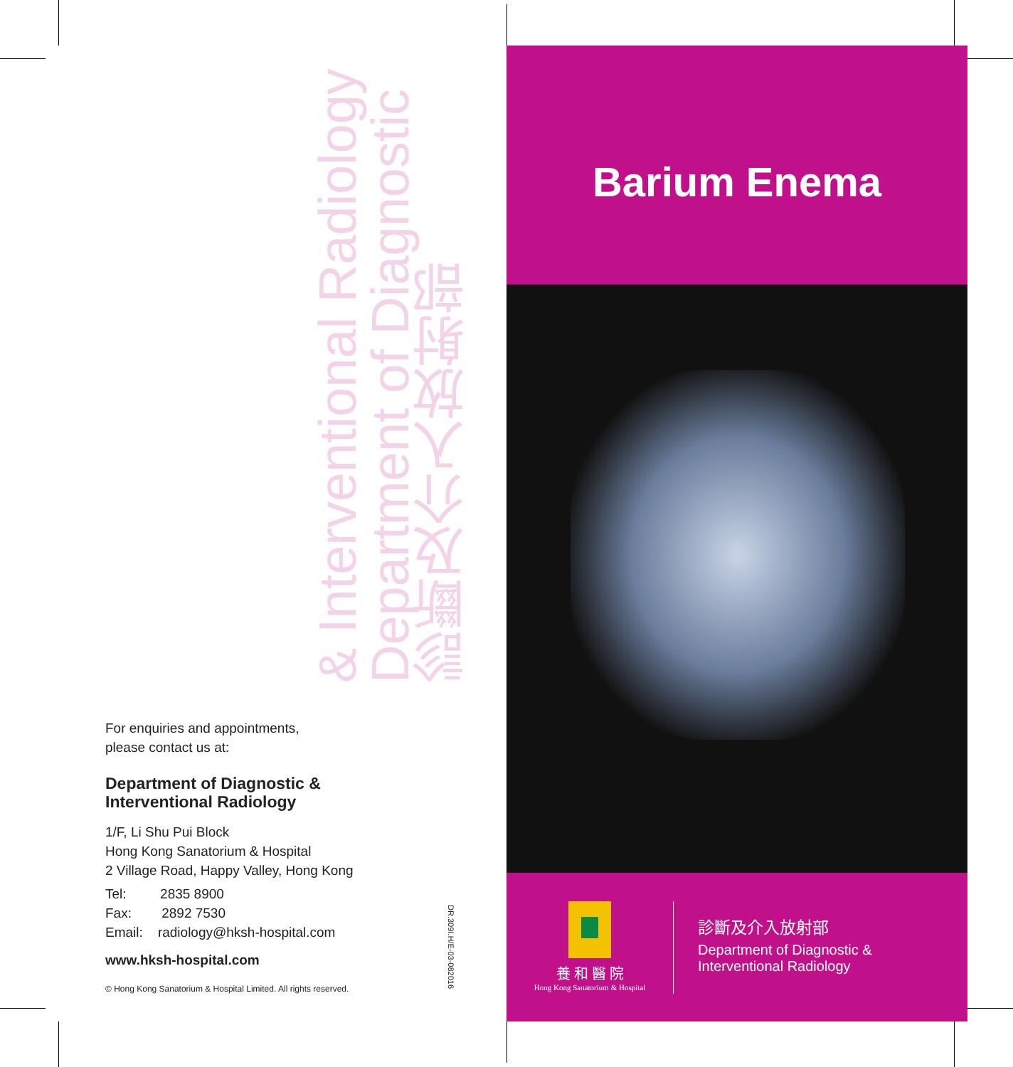診斷及介入放射部
Department of Diagnostic
& Interventional Radiology
For enquiries and appointments,
please contact us at:
Department of Diagnostic &
Interventional Radiology
1/F, Li Shu Pui Block
Hong Kong Sanatorium & Hospital
2 Village Road, Happy Valley, Hong Kong
Tel: 2835 8900
Fax: 2892 7530
Email: radiology@hksh-hospital.com
www.hksh-hospital.com
© Hong Kong Sanatorium & Hospital Limited. All rights reserved.
DR.309I.H/E-03-082016
Barium Enema
養 和 醫 院
Hong Kong Sanatorium & Hospital
診斷及介入放射部
Department of Diagnostic &
Interventional Radiology